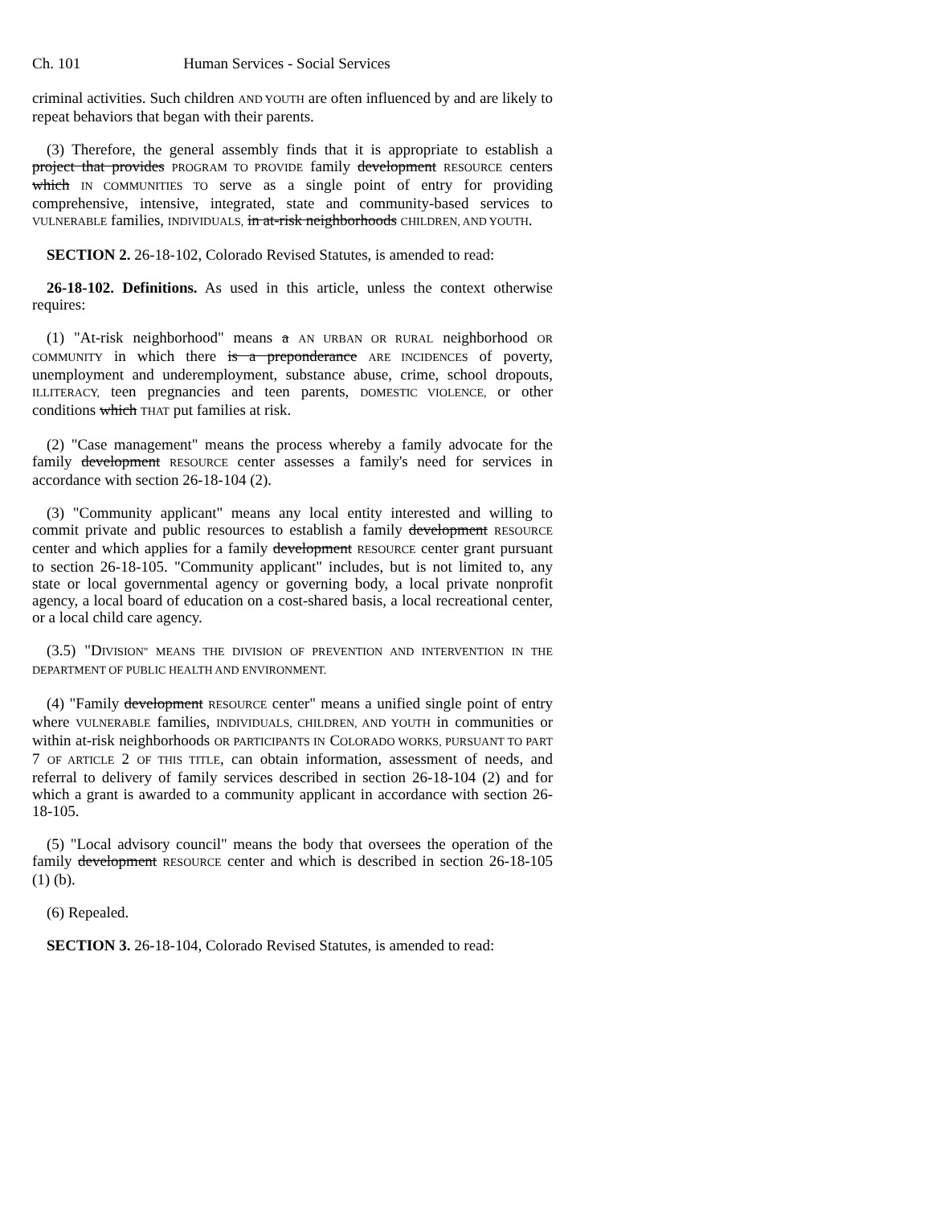Ch. 101 Human Services - Social Services
criminal activities. Such children AND YOUTH are often influenced by and are likely to repeat behaviors that began with their parents.
(3) Therefore, the general assembly finds that it is appropriate to establish a project that provides PROGRAM TO PROVIDE family development RESOURCE centers which IN COMMUNITIES TO serve as a single point of entry for providing comprehensive, intensive, integrated, state and community-based services to VULNERABLE families, INDIVIDUALS, in at-risk neighborhoods CHILDREN, AND YOUTH.
SECTION 2. 26-18-102, Colorado Revised Statutes, is amended to read:
26-18-102. Definitions. As used in this article, unless the context otherwise requires:
(1) "At-risk neighborhood" means a AN URBAN OR RURAL neighborhood OR COMMUNITY in which there is a preponderance ARE INCIDENCES of poverty, unemployment and underemployment, substance abuse, crime, school dropouts, ILLITERACY, teen pregnancies and teen parents, DOMESTIC VIOLENCE, or other conditions which THAT put families at risk.
(2) "Case management" means the process whereby a family advocate for the family development RESOURCE center assesses a family's need for services in accordance with section 26-18-104 (2).
(3) "Community applicant" means any local entity interested and willing to commit private and public resources to establish a family development RESOURCE center and which applies for a family development RESOURCE center grant pursuant to section 26-18-105. "Community applicant" includes, but is not limited to, any state or local governmental agency or governing body, a local private nonprofit agency, a local board of education on a cost-shared basis, a local recreational center, or a local child care agency.
(3.5) "DIVISION" MEANS THE DIVISION OF PREVENTION AND INTERVENTION IN THE DEPARTMENT OF PUBLIC HEALTH AND ENVIRONMENT.
(4) "Family development RESOURCE center" means a unified single point of entry where VULNERABLE families, INDIVIDUALS, CHILDREN, AND YOUTH in communities or within at-risk neighborhoods OR PARTICIPANTS IN COLORADO WORKS, PURSUANT TO PART 7 OF ARTICLE 2 OF THIS TITLE, can obtain information, assessment of needs, and referral to delivery of family services described in section 26-18-104 (2) and for which a grant is awarded to a community applicant in accordance with section 26-18-105.
(5) "Local advisory council" means the body that oversees the operation of the family development RESOURCE center and which is described in section 26-18-105 (1) (b).
(6) Repealed.
SECTION 3. 26-18-104, Colorado Revised Statutes, is amended to read: